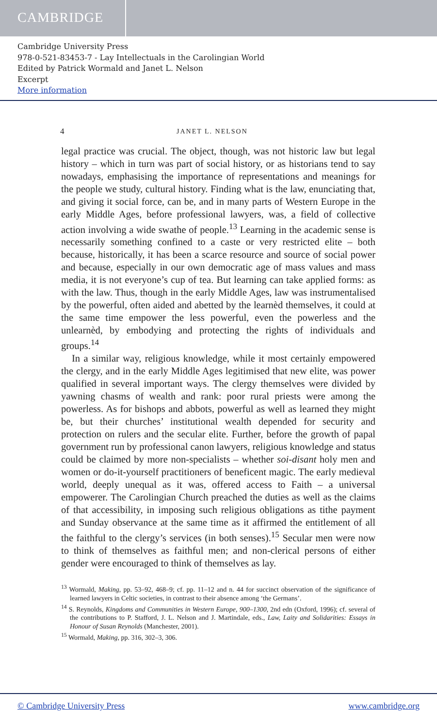CAMBRIDGE
Cambridge University Press
978-0-521-83453-7 - Lay Intellectuals in the Carolingian World
Edited by Patrick Wormald and Janet L. Nelson
Excerpt
More information
4 JANET L. NELSON
legal practice was crucial. The object, though, was not historic law but legal history – which in turn was part of social history, or as historians tend to say nowadays, emphasising the importance of representations and meanings for the people we study, cultural history. Finding what is the law, enunciating that, and giving it social force, can be, and in many parts of Western Europe in the early Middle Ages, before professional lawyers, was, a field of collective action involving a wide swathe of people.<sup>13</sup> Learning in the academic sense is necessarily something confined to a caste or very restricted elite – both because, historically, it has been a scarce resource and source of social power and because, especially in our own democratic age of mass values and mass media, it is not everyone’s cup of tea. But learning can take applied forms: as with the law. Thus, though in the early Middle Ages, law was instrumentalised by the powerful, often aided and abetted by the learnèd themselves, it could at the same time empower the less powerful, even the powerless and the unlearnèd, by embodying and protecting the rights of individuals and groups.<sup>14</sup>
In a similar way, religious knowledge, while it most certainly empowered the clergy, and in the early Middle Ages legitimised that new elite, was power qualified in several important ways. The clergy themselves were divided by yawning chasms of wealth and rank: poor rural priests were among the powerless. As for bishops and abbots, powerful as well as learned they might be, but their churches’ institutional wealth depended for security and protection on rulers and the secular elite. Further, before the growth of papal government run by professional canon lawyers, religious knowledge and status could be claimed by more non-specialists – whether soi-disant holy men and women or do-it-yourself practitioners of beneficent magic. The early medieval world, deeply unequal as it was, offered access to Faith – a universal empowerer. The Carolingian Church preached the duties as well as the claims of that accessibility, in imposing such religious obligations as tithe payment and Sunday observance at the same time as it affirmed the entitlement of all the faithful to the clergy’s services (in both senses).<sup>15</sup> Secular men were now to think of themselves as faithful men; and non-clerical persons of either gender were encouraged to think of themselves as lay.
<sup>13</sup> Wormald, Making, pp. 53–92, 468–9; cf. pp. 11–12 and n. 44 for succinct observation of the significance of learned lawyers in Celtic societies, in contrast to their absence among ‘the Germans’.
<sup>14</sup> S. Reynolds, Kingdoms and Communities in Western Europe, 900–1300, 2nd edn (Oxford, 1996); cf. several of the contributions to P. Stafford, J. L. Nelson and J. Martindale, eds., Law, Laity and Solidarities: Essays in Honour of Susan Reynolds (Manchester, 2001).
<sup>15</sup> Wormald, Making, pp. 316, 302–3, 306.
© Cambridge University Press www.cambridge.org